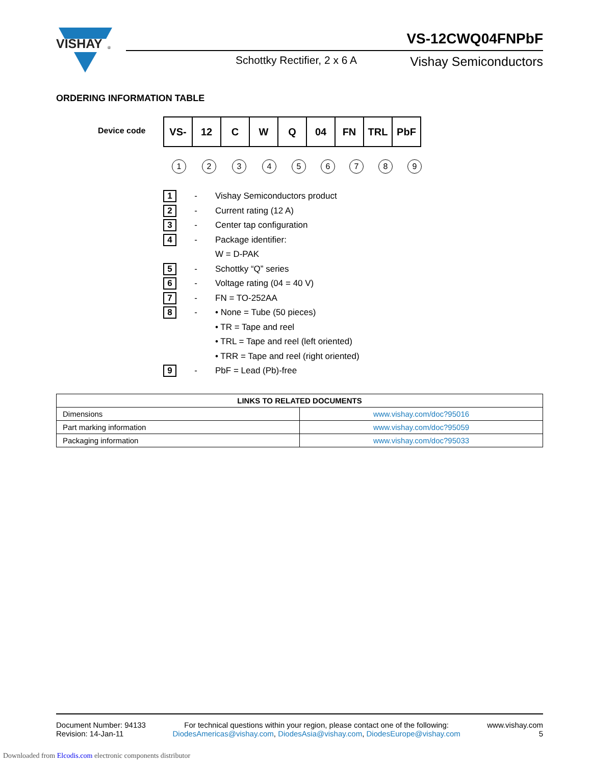VISHAY
®
VS-12CWQ04FNPbF
Schottky Rectifier, 2 x 6 A Vishay Semiconductors
ORDERING INFORMATION TABLE
Device code
| VS- | 12 | C | W | Q | 04 | FN | TRL | PbF |
1 2 3 4 5 6 7 8 9
1
- Vishay Semiconductors product
2
- Current rating (12 A)
3
- Center tap configuration
4
- Package identifier:
W = D-PAK
5
- Schottky “Q” series
6
- Voltage rating (04 = 40 V)
7
- FN = TO-252AA
8
- • None = Tube (50 pieces)
• TR = Tape and reel
• TRL = Tape and reel (left oriented)
• TRR = Tape and reel (right oriented)
9
- PbF = Lead (Pb)-free
| LINKS TO RELATED DOCUMENTS | |
| --- | --- |
| Dimensions | www.vishay.com/doc?95016 |
| Part marking information | www.vishay.com/doc?95059 |
| Packaging information | www.vishay.com/doc?95033 |
Document Number: 94133
Revision: 14-Jan-11
For technical questions within your region, please contact one of the following:
DiodesAmericas@vishay.com, DiodesAsia@vishay.com, DiodesEurope@vishay.com
www.vishay.com
5
Downloaded from Elcodis.com electronic components distributor